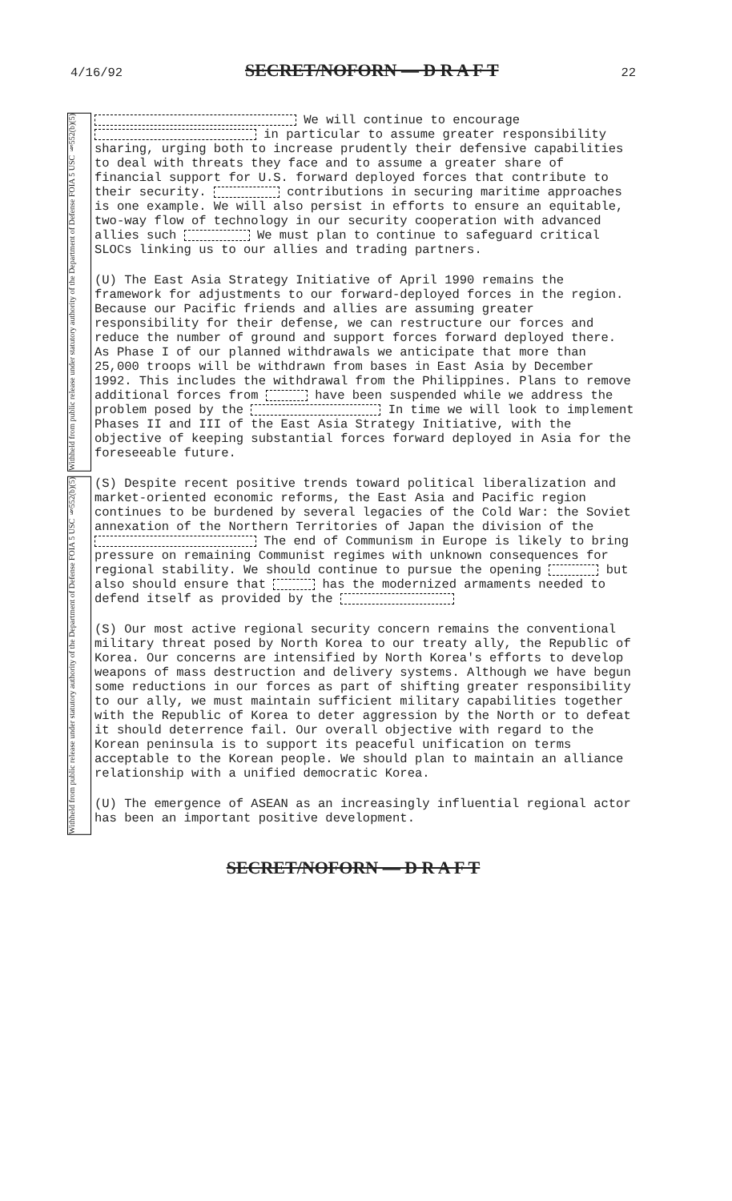4/16/92 SECRET/NOFORN — D R A F T 22
Withheld from public release under statutory authority of the Department of Defense FOIA 5 USC §552(b)(5)
We will continue to encourage in particular to assume greater responsibility sharing, urging both to increase prudently their defensive capabilities to deal with threats they face and to assume a greater share of financial support for U.S. forward deployed forces that contribute to their security. contributions in securing maritime approaches is one example. We will also persist in efforts to ensure an equitable, two-way flow of technology in our security cooperation with advanced allies such We must plan to continue to safeguard critical SLOCs linking us to our allies and trading partners.
(U) The East Asia Strategy Initiative of April 1990 remains the framework for adjustments to our forward-deployed forces in the region. Because our Pacific friends and allies are assuming greater responsibility for their defense, we can restructure our forces and reduce the number of ground and support forces forward deployed there. As Phase I of our planned withdrawals we anticipate that more than 25,000 troops will be withdrawn from bases in East Asia by December 1992. This includes the withdrawal from the Philippines. Plans to remove additional forces from have been suspended while we address the problem posed by the In time we will look to implement Phases II and III of the East Asia Strategy Initiative, with the objective of keeping substantial forces forward deployed in Asia for the foreseeable future.
Withheld from public release under statutory authority of the Department of Defense FOIA 5 USC §552(b)(5)
(S) Despite recent positive trends toward political liberalization and market-oriented economic reforms, the East Asia and Pacific region continues to be burdened by several legacies of the Cold War: the Soviet annexation of the Northern Territories of Japan the division of the The end of Communism in Europe is likely to bring pressure on remaining Communist regimes with unknown consequences for regional stability. We should continue to pursue the opening but also should ensure that has the modernized armaments needed to defend itself as provided by the
(S) Our most active regional security concern remains the conventional military threat posed by North Korea to our treaty ally, the Republic of Korea. Our concerns are intensified by North Korea's efforts to develop weapons of mass destruction and delivery systems. Although we have begun some reductions in our forces as part of shifting greater responsibility to our ally, we must maintain sufficient military capabilities together with the Republic of Korea to deter aggression by the North or to defeat it should deterrence fail. Our overall objective with regard to the Korean peninsula is to support its peaceful unification on terms acceptable to the Korean people. We should plan to maintain an alliance relationship with a unified democratic Korea.
(U) The emergence of ASEAN as an increasingly influential regional actor has been an important positive development.
SECRET/NOFORN — D R A F T